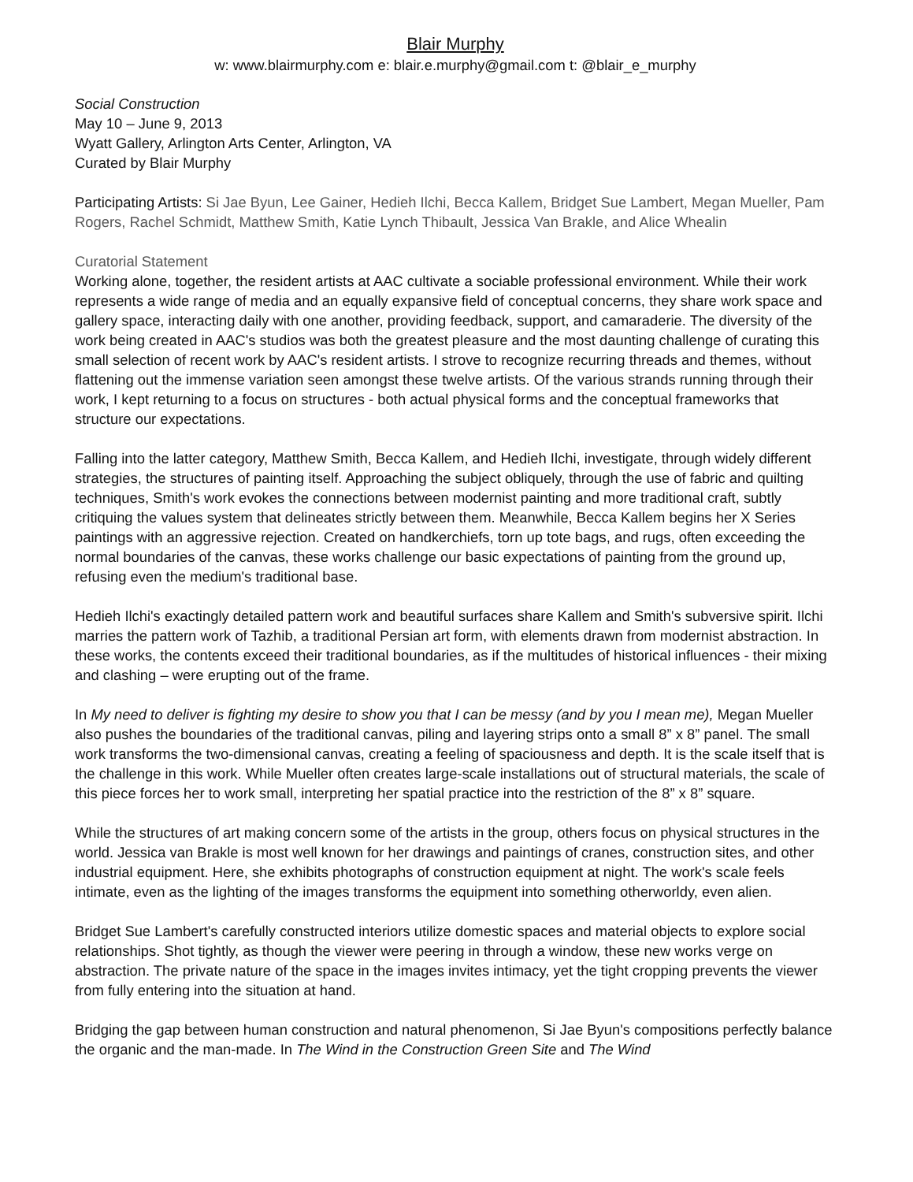Blair Murphy
w: www.blairmurphy.com e: blair.e.murphy@gmail.com t: @blair_e_murphy
Social Construction
May 10 – June 9, 2013
Wyatt Gallery, Arlington Arts Center, Arlington, VA
Curated by Blair Murphy
Participating Artists: Si Jae Byun, Lee Gainer, Hedieh Ilchi, Becca Kallem, Bridget Sue Lambert, Megan Mueller, Pam Rogers, Rachel Schmidt, Matthew Smith, Katie Lynch Thibault, Jessica Van Brakle, and Alice Whealin
Curatorial Statement
Working alone, together, the resident artists at AAC cultivate a sociable professional environment. While their work represents a wide range of media and an equally expansive field of conceptual concerns, they share work space and gallery space, interacting daily with one another, providing feedback, support, and camaraderie. The diversity of the work being created in AAC's studios was both the greatest pleasure and the most daunting challenge of curating this small selection of recent work by AAC's resident artists. I strove to recognize recurring threads and themes, without flattening out the immense variation seen amongst these twelve artists. Of the various strands running through their work, I kept returning to a focus on structures - both actual physical forms and the conceptual frameworks that structure our expectations.
Falling into the latter category, Matthew Smith, Becca Kallem, and Hedieh Ilchi, investigate, through widely different strategies, the structures of painting itself. Approaching the subject obliquely, through the use of fabric and quilting techniques, Smith's work evokes the connections between modernist painting and more traditional craft, subtly critiquing the values system that delineates strictly between them. Meanwhile, Becca Kallem begins her X Series paintings with an aggressive rejection. Created on handkerchiefs, torn up tote bags, and rugs, often exceeding the normal boundaries of the canvas, these works challenge our basic expectations of painting from the ground up, refusing even the medium's traditional base.
Hedieh Ilchi's exactingly detailed pattern work and beautiful surfaces share Kallem and Smith's subversive spirit. Ilchi marries the pattern work of Tazhib, a traditional Persian art form, with elements drawn from modernist abstraction. In these works, the contents exceed their traditional boundaries, as if the multitudes of historical influences - their mixing and clashing – were erupting out of the frame.
In My need to deliver is fighting my desire to show you that I can be messy (and by you I mean me), Megan Mueller also pushes the boundaries of the traditional canvas, piling and layering strips onto a small 8” x 8” panel. The small work transforms the two-dimensional canvas, creating a feeling of spaciousness and depth. It is the scale itself that is the challenge in this work. While Mueller often creates large-scale installations out of structural materials, the scale of this piece forces her to work small, interpreting her spatial practice into the restriction of the 8” x 8” square.
While the structures of art making concern some of the artists in the group, others focus on physical structures in the world. Jessica van Brakle is most well known for her drawings and paintings of cranes, construction sites, and other industrial equipment. Here, she exhibits photographs of construction equipment at night. The work's scale feels intimate, even as the lighting of the images transforms the equipment into something otherworldy, even alien.
Bridget Sue Lambert's carefully constructed interiors utilize domestic spaces and material objects to explore social relationships. Shot tightly, as though the viewer were peering in through a window, these new works verge on abstraction. The private nature of the space in the images invites intimacy, yet the tight cropping prevents the viewer from fully entering into the situation at hand.
Bridging the gap between human construction and natural phenomenon, Si Jae Byun's compositions perfectly balance the organic and the man-made. In The Wind in the Construction Green Site and The Wind